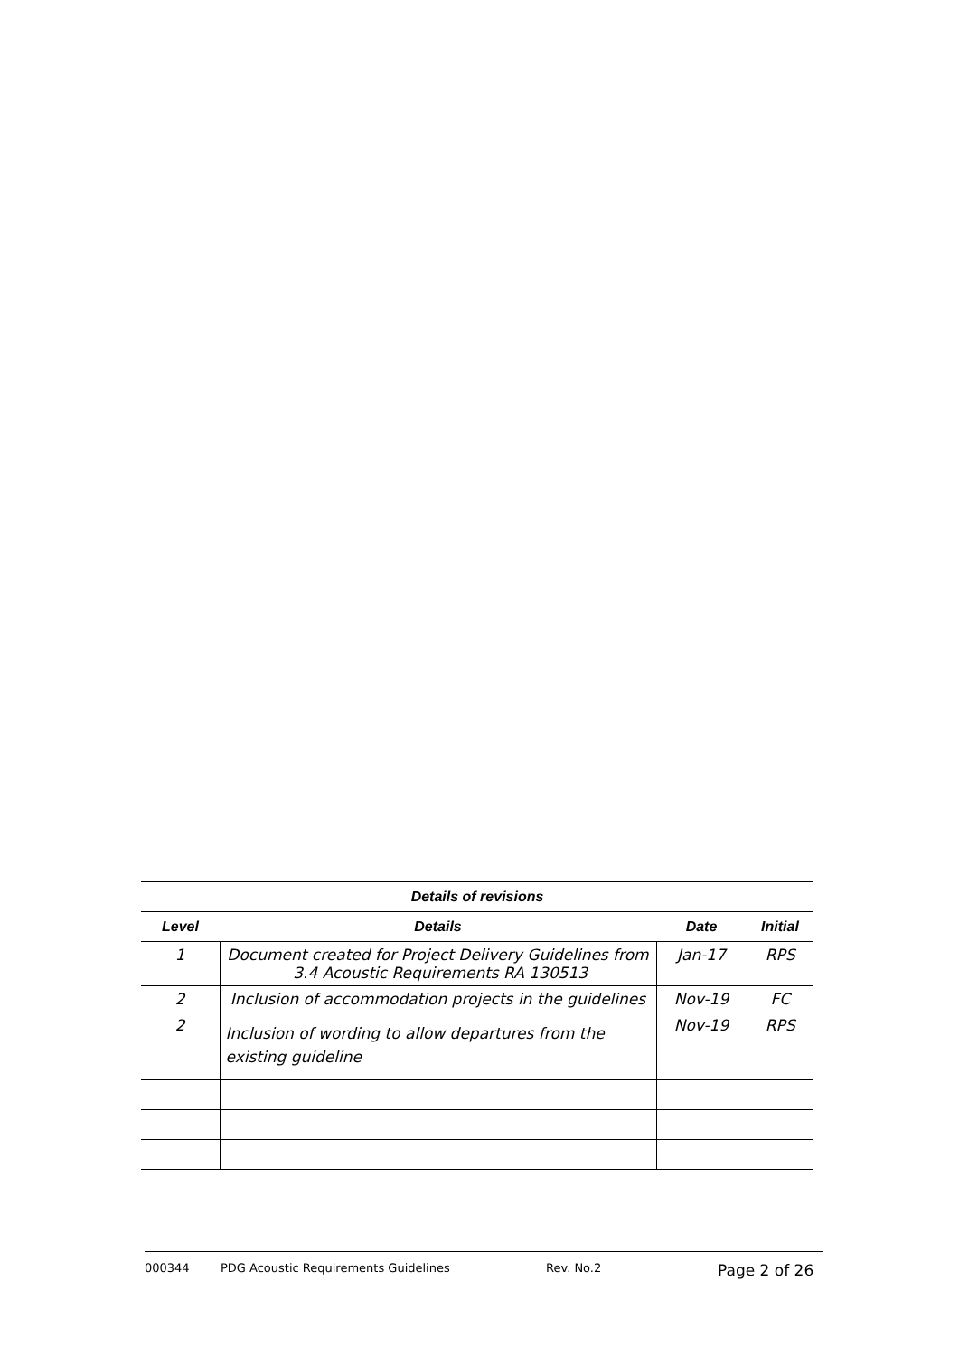| Details of revisions | | | |
| --- | --- | --- | --- |
| Level | Details | Date | Initial |
| 1 | Document created for Project Delivery Guidelines from 3.4 Acoustic Requirements RA 130513 | Jan-17 | RPS |
| 2 | Inclusion of accommodation projects in the guidelines | Nov-19 | FC |
| 2 | Inclusion of wording to allow departures from the existing guideline | Nov-19 | RPS |
000344 PDG Acoustic Requirements Guidelines Rev. No.2 Page 2 of 26